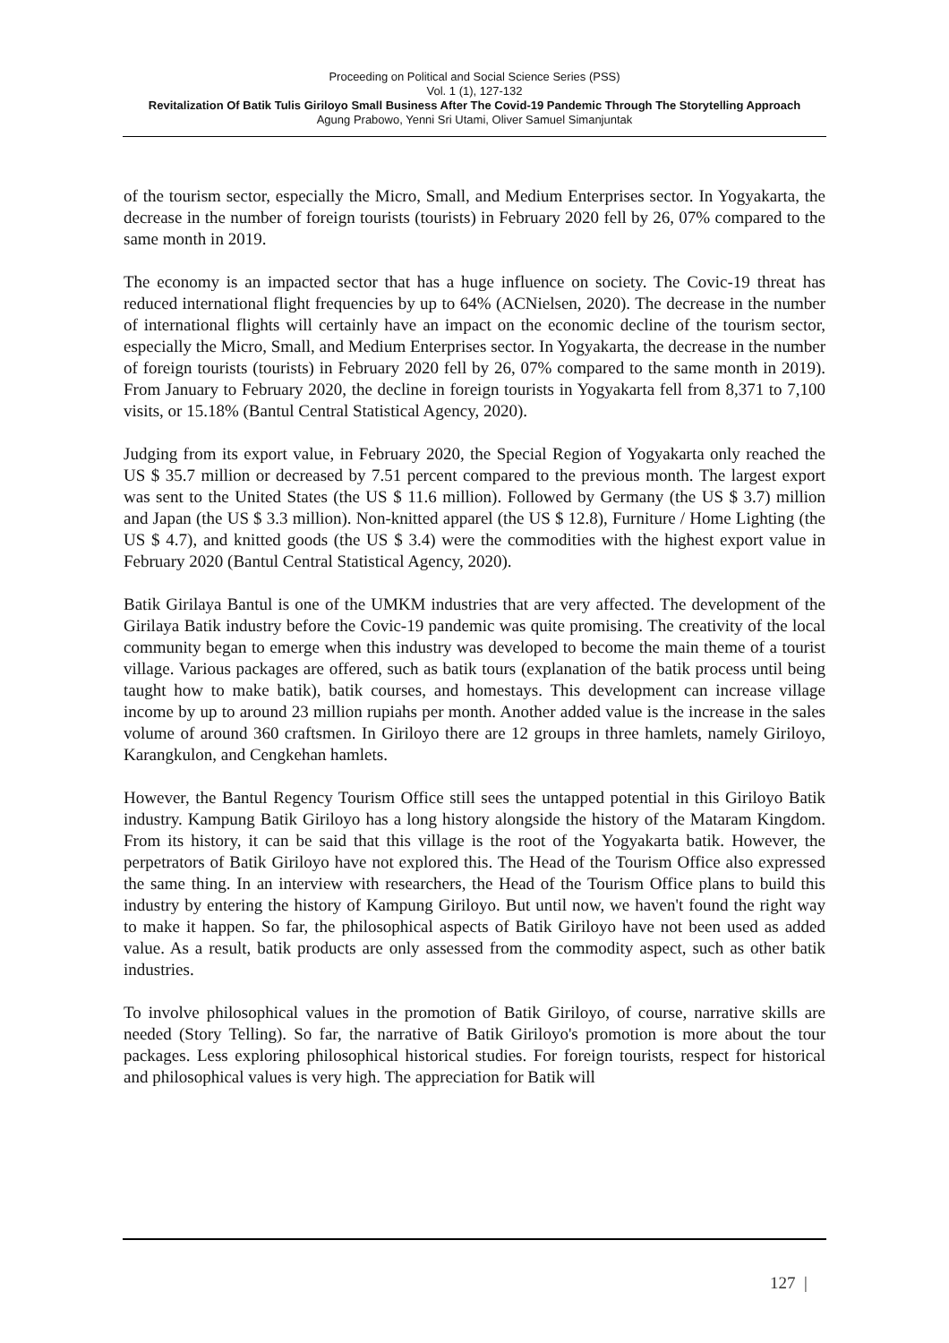Proceeding on Political and Social Science Series (PSS)
Vol. 1 (1), 127-132
Revitalization Of Batik Tulis Giriloyo Small Business After The Covid-19 Pandemic Through The Storytelling Approach
Agung Prabowo, Yenni Sri Utami, Oliver Samuel Simanjuntak
of the tourism sector, especially the Micro, Small, and Medium Enterprises sector. In Yogyakarta, the decrease in the number of foreign tourists (tourists) in February 2020 fell by 26, 07% compared to the same month in 2019.
The economy is an impacted sector that has a huge influence on society. The Covic-19 threat has reduced international flight frequencies by up to 64% (ACNielsen, 2020). The decrease in the number of international flights will certainly have an impact on the economic decline of the tourism sector, especially the Micro, Small, and Medium Enterprises sector. In Yogyakarta, the decrease in the number of foreign tourists (tourists) in February 2020 fell by 26, 07% compared to the same month in 2019). From January to February 2020, the decline in foreign tourists in Yogyakarta fell from 8,371 to 7,100 visits, or 15.18% (Bantul Central Statistical Agency, 2020).
Judging from its export value, in February 2020, the Special Region of Yogyakarta only reached the US $ 35.7 million or decreased by 7.51 percent compared to the previous month. The largest export was sent to the United States (the US $ 11.6 million). Followed by Germany (the US $ 3.7) million and Japan (the US $ 3.3 million). Non-knitted apparel (the US $ 12.8), Furniture / Home Lighting (the US $ 4.7), and knitted goods (the US $ 3.4) were the commodities with the highest export value in February 2020 (Bantul Central Statistical Agency, 2020).
Batik Girilaya Bantul is one of the UMKM industries that are very affected. The development of the Girilaya Batik industry before the Covic-19 pandemic was quite promising. The creativity of the local community began to emerge when this industry was developed to become the main theme of a tourist village. Various packages are offered, such as batik tours (explanation of the batik process until being taught how to make batik), batik courses, and homestays. This development can increase village income by up to around 23 million rupiahs per month. Another added value is the increase in the sales volume of around 360 craftsmen. In Giriloyo there are 12 groups in three hamlets, namely Giriloyo, Karangkulon, and Cengkehan hamlets.
However, the Bantul Regency Tourism Office still sees the untapped potential in this Giriloyo Batik industry. Kampung Batik Giriloyo has a long history alongside the history of the Mataram Kingdom. From its history, it can be said that this village is the root of the Yogyakarta batik. However, the perpetrators of Batik Giriloyo have not explored this. The Head of the Tourism Office also expressed the same thing. In an interview with researchers, the Head of the Tourism Office plans to build this industry by entering the history of Kampung Giriloyo. But until now, we haven't found the right way to make it happen. So far, the philosophical aspects of Batik Giriloyo have not been used as added value. As a result, batik products are only assessed from the commodity aspect, such as other batik industries.
To involve philosophical values in the promotion of Batik Giriloyo, of course, narrative skills are needed (Story Telling). So far, the narrative of Batik Giriloyo's promotion is more about the tour packages. Less exploring philosophical historical studies. For foreign tourists, respect for historical and philosophical values is very high. The appreciation for Batik will
127 |